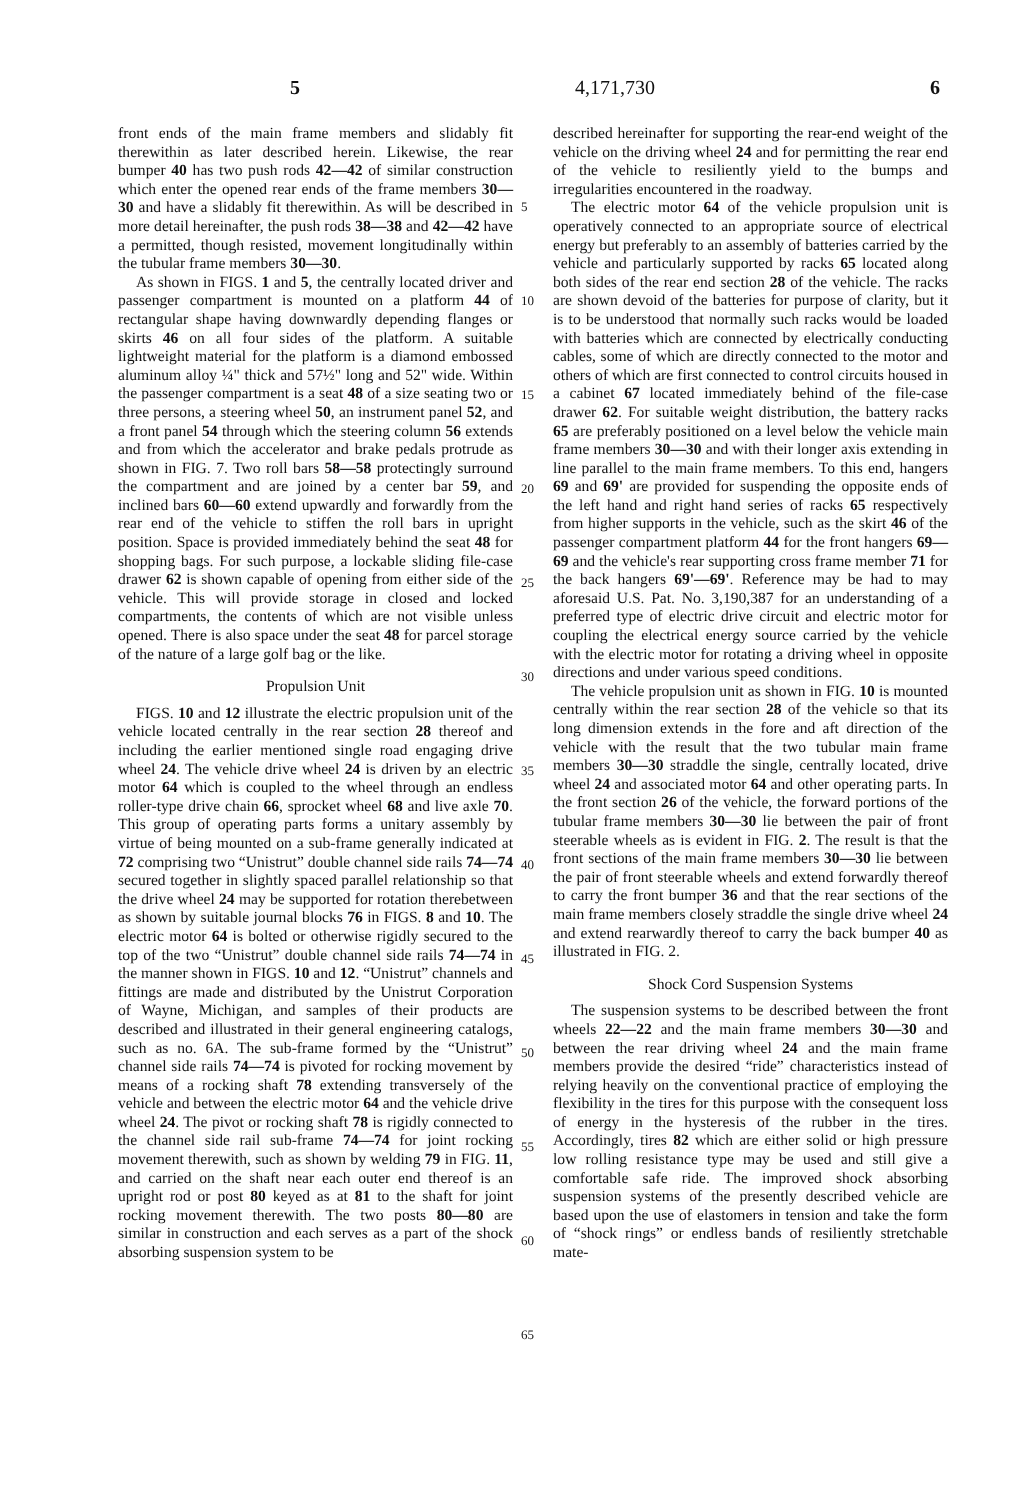5 4,171,730 6
front ends of the main frame members and slidably fit therewithin as later described herein. Likewise, the rear bumper 40 has two push rods 42—42 of similar construction which enter the opened rear ends of the frame members 30—30 and have a slidably fit therewithin. As will be described in more detail hereinafter, the push rods 38—38 and 42—42 have a permitted, though resisted, movement longitudinally within the tubular frame members 30—30.
As shown in FIGS. 1 and 5, the centrally located driver and passenger compartment is mounted on a platform 44 of rectangular shape having downwardly depending flanges or skirts 46 on all four sides of the platform. A suitable lightweight material for the platform is a diamond embossed aluminum alloy ¼" thick and 57½" long and 52" wide. Within the passenger compartment is a seat 48 of a size seating two or three persons, a steering wheel 50, an instrument panel 52, and a front panel 54 through which the steering column 56 extends and from which the accelerator and brake pedals protrude as shown in FIG. 7. Two roll bars 58—58 protectingly surround the compartment and are joined by a center bar 59, and inclined bars 60—60 extend upwardly and forwardly from the rear end of the vehicle to stiffen the roll bars in upright position. Space is provided immediately behind the seat 48 for shopping bags. For such purpose, a lockable sliding file-case drawer 62 is shown capable of opening from either side of the vehicle. This will provide storage in closed and locked compartments, the contents of which are not visible unless opened. There is also space under the seat 48 for parcel storage of the nature of a large golf bag or the like.
Propulsion Unit
FIGS. 10 and 12 illustrate the electric propulsion unit of the vehicle located centrally in the rear section 28 thereof and including the earlier mentioned single road engaging drive wheel 24. The vehicle drive wheel 24 is driven by an electric motor 64 which is coupled to the wheel through an endless roller-type drive chain 66, sprocket wheel 68 and live axle 70. This group of operating parts forms a unitary assembly by virtue of being mounted on a sub-frame generally indicated at 72 comprising two “Unistrut” double channel side rails 74—74 secured together in slightly spaced parallel relationship so that the drive wheel 24 may be supported for rotation therebetween as shown by suitable journal blocks 76 in FIGS. 8 and 10. The electric motor 64 is bolted or otherwise rigidly secured to the top of the two “Unistrut” double channel side rails 74—74 in the manner shown in FIGS. 10 and 12. “Unistrut” channels and fittings are made and distributed by the Unistrut Corporation of Wayne, Michigan, and samples of their products are described and illustrated in their general engineering catalogs, such as no. 6A. The sub-frame formed by the “Unistrut” channel side rails 74—74 is pivoted for rocking movement by means of a rocking shaft 78 extending transversely of the vehicle and between the electric motor 64 and the vehicle drive wheel 24. The pivot or rocking shaft 78 is rigidly connected to the channel side rail sub-frame 74—74 for joint rocking movement therewith, such as shown by welding 79 in FIG. 11, and carried on the shaft near each outer end thereof is an upright rod or post 80 keyed as at 81 to the shaft for joint rocking movement therewith. The two posts 80—80 are similar in construction and each serves as a part of the shock absorbing suspension system to be
5
10
15
20
25
30
35
40
45
50
55
60
65
described hereinafter for supporting the rear-end weight of the vehicle on the driving wheel 24 and for permitting the rear end of the vehicle to resiliently yield to the bumps and irregularities encountered in the roadway.
The electric motor 64 of the vehicle propulsion unit is operatively connected to an appropriate source of electrical energy but preferably to an assembly of batteries carried by the vehicle and particularly supported by racks 65 located along both sides of the rear end section 28 of the vehicle. The racks are shown devoid of the batteries for purpose of clarity, but it is to be understood that normally such racks would be loaded with batteries which are connected by electrically conducting cables, some of which are directly connected to the motor and others of which are first connected to control circuits housed in a cabinet 67 located immediately behind of the file-case drawer 62. For suitable weight distribution, the battery racks 65 are preferably positioned on a level below the vehicle main frame members 30—30 and with their longer axis extending in line parallel to the main frame members. To this end, hangers 69 and 69' are provided for suspending the opposite ends of the left hand and right hand series of racks 65 respectively from higher supports in the vehicle, such as the skirt 46 of the passenger compartment platform 44 for the front hangers 69—69 and the vehicle's rear supporting cross frame member 71 for the back hangers 69'—69'. Reference may be had to may aforesaid U.S. Pat. No. 3,190,387 for an understanding of a preferred type of electric drive circuit and electric motor for coupling the electrical energy source carried by the vehicle with the electric motor for rotating a driving wheel in opposite directions and under various speed conditions.
The vehicle propulsion unit as shown in FIG. 10 is mounted centrally within the rear section 28 of the vehicle so that its long dimension extends in the fore and aft direction of the vehicle with the result that the two tubular main frame members 30—30 straddle the single, centrally located, drive wheel 24 and associated motor 64 and other operating parts. In the front section 26 of the vehicle, the forward portions of the tubular frame members 30—30 lie between the pair of front steerable wheels as is evident in FIG. 2. The result is that the front sections of the main frame members 30—30 lie between the pair of front steerable wheels and extend forwardly thereof to carry the front bumper 36 and that the rear sections of the main frame members closely straddle the single drive wheel 24 and extend rearwardly thereof to carry the back bumper 40 as illustrated in FIG. 2.
Shock Cord Suspension Systems
The suspension systems to be described between the front wheels 22—22 and the main frame members 30—30 and between the rear driving wheel 24 and the main frame members provide the desired “ride” characteristics instead of relying heavily on the conventional practice of employing the flexibility in the tires for this purpose with the consequent loss of energy in the hysteresis of the rubber in the tires. Accordingly, tires 82 which are either solid or high pressure low rolling resistance type may be used and still give a comfortable safe ride. The improved shock absorbing suspension systems of the presently described vehicle are based upon the use of elastomers in tension and take the form of “shock rings” or endless bands of resiliently stretchable mate-